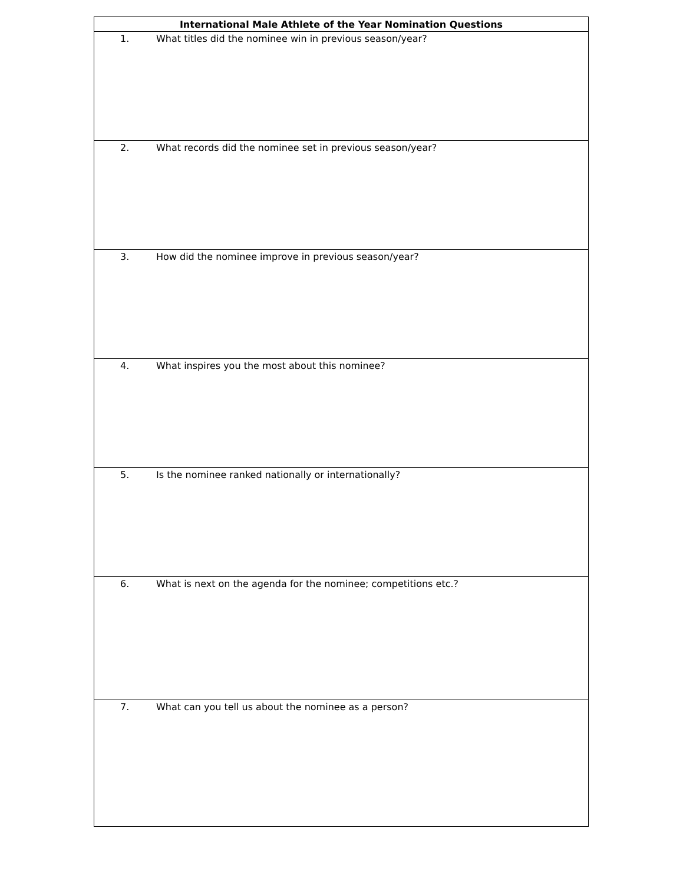| International Male Athlete of the Year Nomination Questions | |
| --- | --- |
| 1. | What titles did the nominee win in previous season/year? |
| 2. | What records did the nominee set in previous season/year? |
| 3. | How did the nominee improve in previous season/year? |
| 4. | What inspires you the most about this nominee? |
| 5. | Is the nominee ranked nationally or internationally? |
| 6. | What is next on the agenda for the nominee; competitions etc.? |
| 7. | What can you tell us about the nominee as a person? |